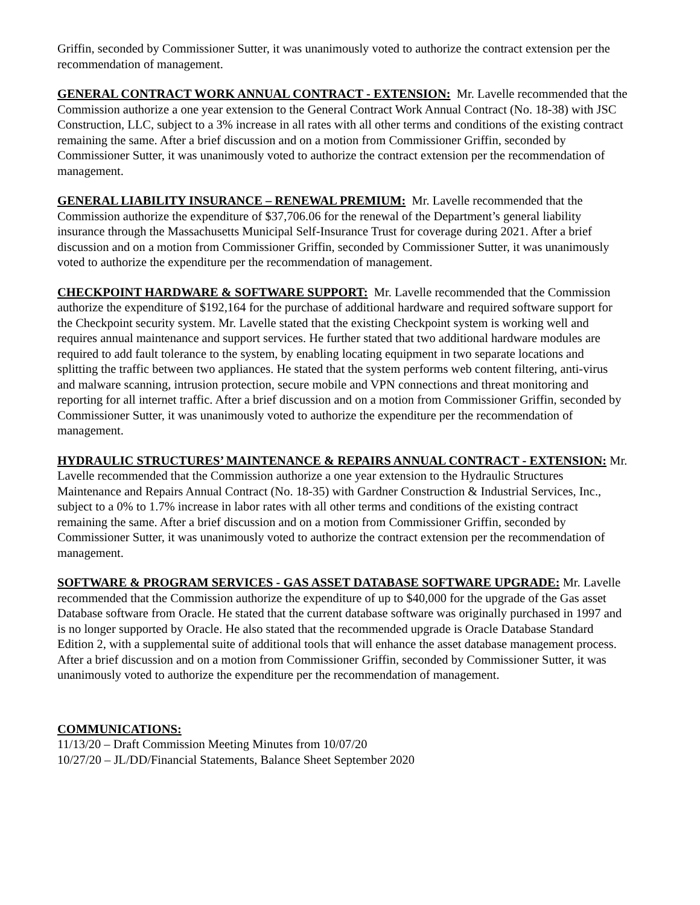Griffin, seconded by Commissioner Sutter, it was unanimously voted to authorize the contract extension per the recommendation of management.
GENERAL CONTRACT WORK ANNUAL CONTRACT - EXTENSION: Mr. Lavelle recommended that the Commission authorize a one year extension to the General Contract Work Annual Contract (No. 18-38) with JSC Construction, LLC, subject to a 3% increase in all rates with all other terms and conditions of the existing contract remaining the same. After a brief discussion and on a motion from Commissioner Griffin, seconded by Commissioner Sutter, it was unanimously voted to authorize the contract extension per the recommendation of management.
GENERAL LIABILITY INSURANCE – RENEWAL PREMIUM: Mr. Lavelle recommended that the Commission authorize the expenditure of $37,706.06 for the renewal of the Department’s general liability insurance through the Massachusetts Municipal Self-Insurance Trust for coverage during 2021. After a brief discussion and on a motion from Commissioner Griffin, seconded by Commissioner Sutter, it was unanimously voted to authorize the expenditure per the recommendation of management.
CHECKPOINT HARDWARE & SOFTWARE SUPPORT: Mr. Lavelle recommended that the Commission authorize the expenditure of $192,164 for the purchase of additional hardware and required software support for the Checkpoint security system. Mr. Lavelle stated that the existing Checkpoint system is working well and requires annual maintenance and support services. He further stated that two additional hardware modules are required to add fault tolerance to the system, by enabling locating equipment in two separate locations and splitting the traffic between two appliances. He stated that the system performs web content filtering, anti-virus and malware scanning, intrusion protection, secure mobile and VPN connections and threat monitoring and reporting for all internet traffic. After a brief discussion and on a motion from Commissioner Griffin, seconded by Commissioner Sutter, it was unanimously voted to authorize the expenditure per the recommendation of management.
HYDRAULIC STRUCTURES’ MAINTENANCE & REPAIRS ANNUAL CONTRACT - EXTENSION: Mr. Lavelle recommended that the Commission authorize a one year extension to the Hydraulic Structures Maintenance and Repairs Annual Contract (No. 18-35) with Gardner Construction & Industrial Services, Inc., subject to a 0% to 1.7% increase in labor rates with all other terms and conditions of the existing contract remaining the same. After a brief discussion and on a motion from Commissioner Griffin, seconded by Commissioner Sutter, it was unanimously voted to authorize the contract extension per the recommendation of management.
SOFTWARE & PROGRAM SERVICES - GAS ASSET DATABASE SOFTWARE UPGRADE: Mr. Lavelle recommended that the Commission authorize the expenditure of up to $40,000 for the upgrade of the Gas asset Database software from Oracle. He stated that the current database software was originally purchased in 1997 and is no longer supported by Oracle. He also stated that the recommended upgrade is Oracle Database Standard Edition 2, with a supplemental suite of additional tools that will enhance the asset database management process. After a brief discussion and on a motion from Commissioner Griffin, seconded by Commissioner Sutter, it was unanimously voted to authorize the expenditure per the recommendation of management.
COMMUNICATIONS:
11/13/20 – Draft Commission Meeting Minutes from 10/07/20
10/27/20 – JL/DD/Financial Statements, Balance Sheet September 2020